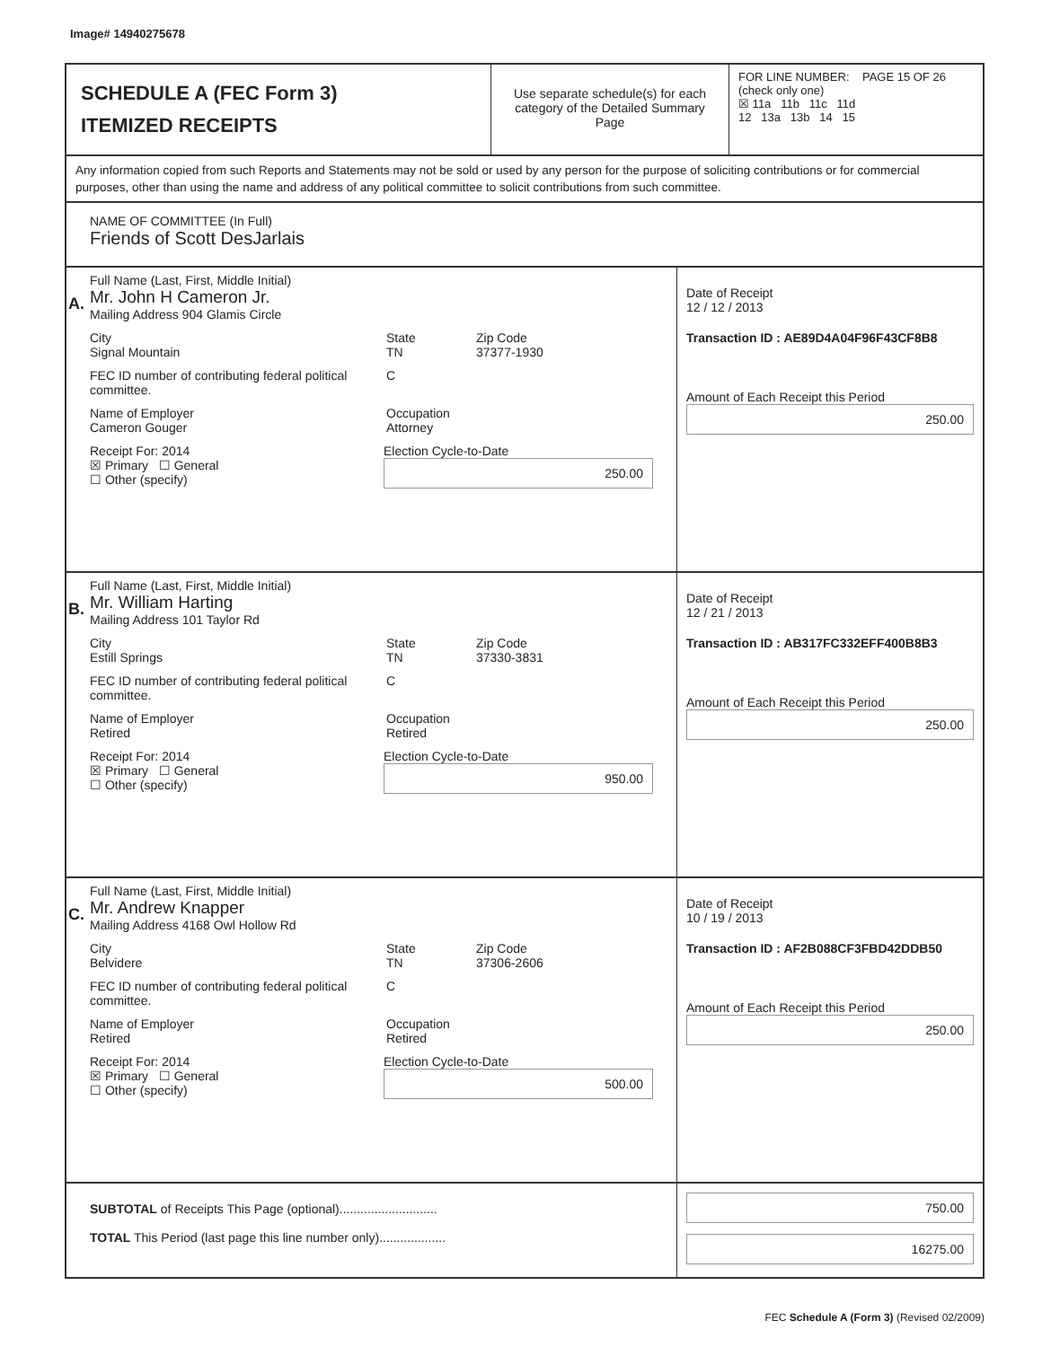Image# 14940275678
SCHEDULE A (FEC Form 3)
ITEMIZED RECEIPTS
Use separate schedule(s) for each category of the Detailed Summary Page
FOR LINE NUMBER: PAGE 15 OF 26
(check only one)
☒ 11a 11b 11c 11d
12 13a 13b 14 15
Any information copied from such Reports and Statements may not be sold or used by any person for the purpose of soliciting contributions or for commercial purposes, other than using the name and address of any political committee to solicit contributions from such committee.
NAME OF COMMITTEE (In Full)
Friends of Scott DesJarlais
A.
Full Name (Last, First, Middle Initial)
Mr. John H Cameron Jr.
Mailing Address 904 Glamis Circle
City
Signal Mountain
State
TN
Zip Code
37377-1930
FEC ID number of contributing federal political committee.
C
Name of Employer
Cameron Gouger
Occupation
Attorney
Receipt For: 2014
☒ Primary ☐ General
☐ Other (specify)
Election Cycle-to-Date
250.00
Date of Receipt
12 / 12 / 2013
Transaction ID : AE89D4A04F96F43CF8B8
Amount of Each Receipt this Period
250.00
B.
Full Name (Last, First, Middle Initial)
Mr. William Harting
Mailing Address 101 Taylor Rd
City
Estill Springs
State
TN
Zip Code
37330-3831
FEC ID number of contributing federal political committee.
C
Name of Employer
Retired
Occupation
Retired
Receipt For: 2014
☒ Primary ☐ General
☐ Other (specify)
Election Cycle-to-Date
950.00
Date of Receipt
12 / 21 / 2013
Transaction ID : AB317FC332EFF400B8B3
Amount of Each Receipt this Period
250.00
C.
Full Name (Last, First, Middle Initial)
Mr. Andrew Knapper
Mailing Address 4168 Owl Hollow Rd
City
Belvidere
State
TN
Zip Code
37306-2606
FEC ID number of contributing federal political committee.
C
Name of Employer
Retired
Occupation
Retired
Receipt For: 2014
☒ Primary ☐ General
☐ Other (specify)
Election Cycle-to-Date
500.00
Date of Receipt
10 / 19 / 2013
Transaction ID : AF2B088CF3FBD42DDB50
Amount of Each Receipt this Period
250.00
SUBTOTAL of Receipts This Page (optional)............................
TOTAL This Period (last page this line number only)...................
750.00
16275.00
FEC Schedule A (Form 3) (Revised 02/2009)